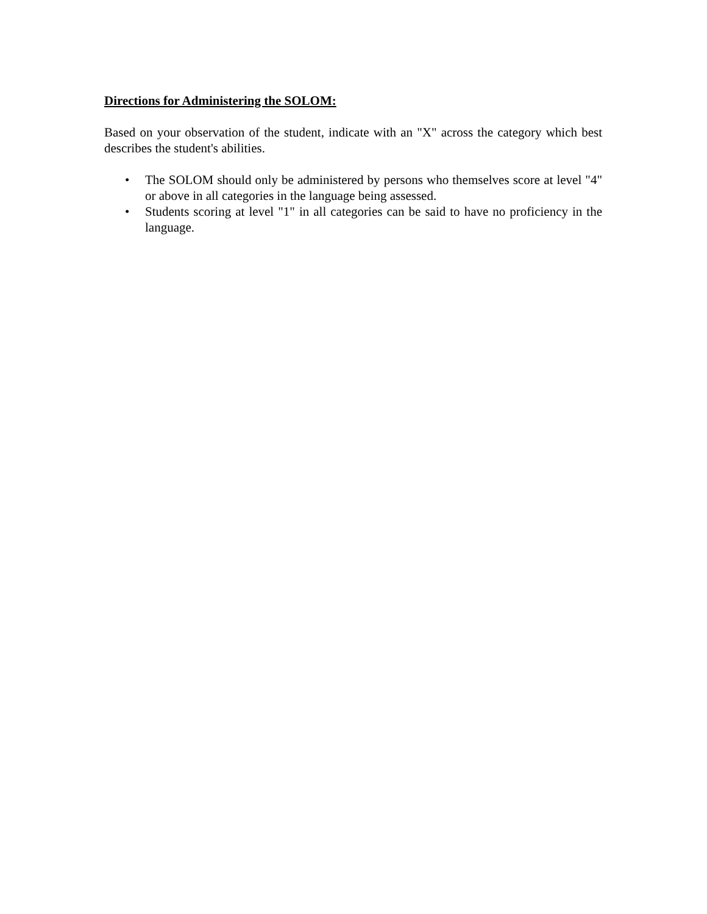Directions for Administering the SOLOM:
Based on your observation of the student, indicate with an "X" across the category which best describes the student's abilities.
• The SOLOM should only be administered by persons who themselves score at level "4" or above in all categories in the language being assessed.
• Students scoring at level "1" in all categories can be said to have no proficiency in the language.